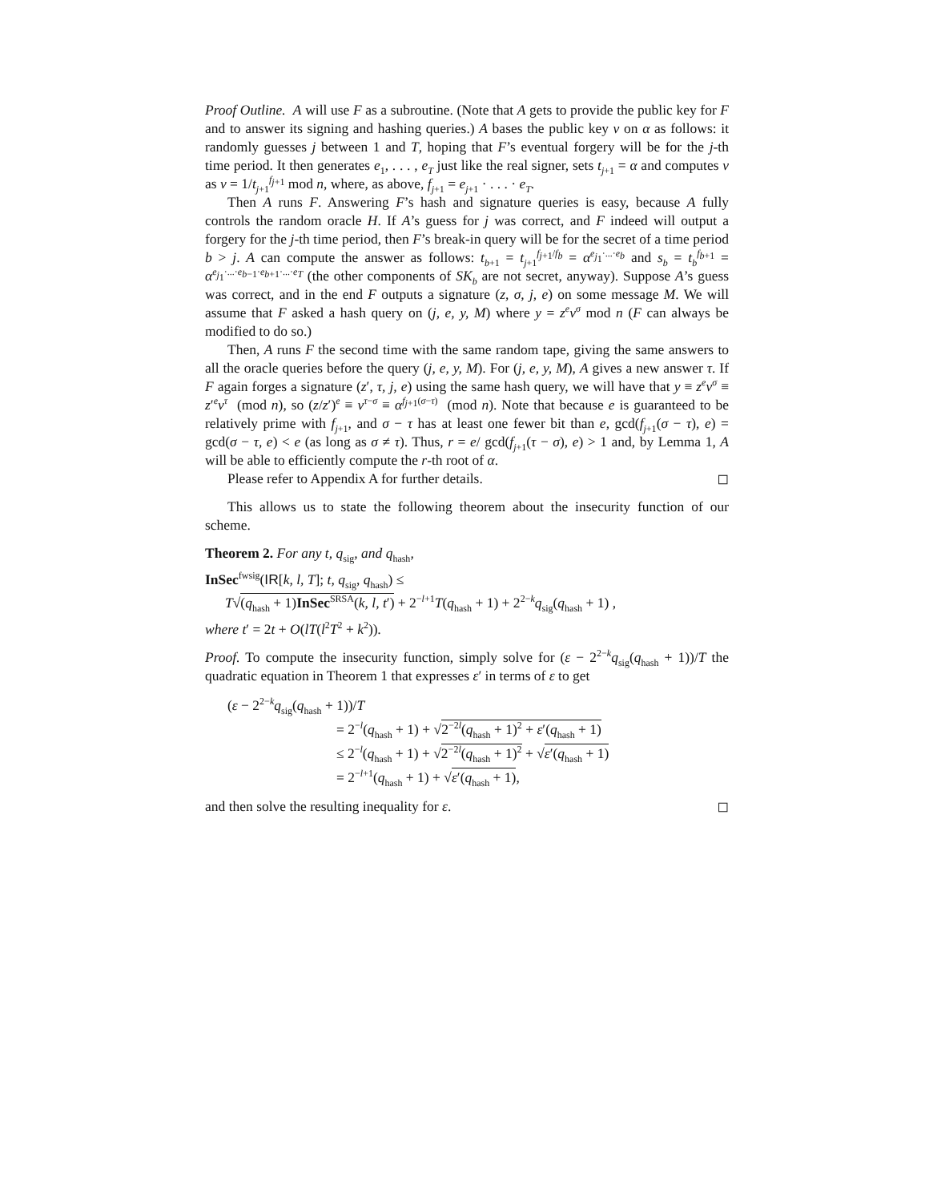Proof Outline. A will use F as a subroutine. (Note that A gets to provide the public key for F and to answer its signing and hashing queries.) A bases the public key v on α as follows: it randomly guesses j between 1 and T, hoping that F’s eventual forgery will be for the j-th time period. It then generates e<sub>1</sub>, . . . , e<sub>T</sub> just like the real signer, sets t<sub>j+1</sub> = α and computes v as v = 1/t<sub>j+1</sub><sup>f<sub>j+1</sub></sup> mod n, where, as above, f<sub>j+1</sub> = e<sub>j+1</sub> · . . . · e<sub>T</sub>.
Then A runs F. Answering F’s hash and signature queries is easy, because A fully controls the random oracle H. If A’s guess for j was correct, and F indeed will output a forgery for the j-th time period, then F’s break-in query will be for the secret of a time period b > j. A can compute the answer as follows: t<sub>b+1</sub> = t<sub>j+1</sub><sup>f<sub>j+1</sub>/f<sub>b</sub></sup> = α<sup>e<sub>j<sub>1</sub></sub>·...·e<sub>b</sub></sup> and s<sub>b</sub> = t<sub>b</sub><sup>f<sub>b+1</sub></sup> = α<sup>e<sub>j<sub>1</sub></sub>·...·e<sub>b−1</sub>·e<sub>b+1</sub>·...·e<sub>T</sub></sup> (the other components of SK<sub>b</sub> are not secret, anyway). Suppose A’s guess was correct, and in the end F outputs a signature (z, σ, j, e) on some message M. We will assume that F asked a hash query on (j, e, y, M) where y = z<sup>e</sup>v<sup>σ</sup> mod n (F can always be modified to do so.)
Then, A runs F the second time with the same random tape, giving the same answers to all the oracle queries before the query (j, e, y, M). For (j, e, y, M), A gives a new answer τ. If F again forges a signature (z′, τ, j, e) using the same hash query, we will have that y ≡ z<sup>e</sup>v<sup>σ</sup> ≡ z′<sup>e</sup>v<sup>τ</sup> (mod n), so (z/z′)<sup>e</sup> ≡ v<sup>τ−σ</sup> ≡ α<sup>f<sub>j+1</sub>(σ−τ)</sup> (mod n). Note that because e is guaranteed to be relatively prime with f<sub>j+1</sub>, and σ − τ has at least one fewer bit than e, gcd(f<sub>j+1</sub>(σ − τ), e) = gcd(σ − τ, e) < e (as long as σ ≠ τ). Thus, r = e/ gcd(f<sub>j+1</sub>(τ − σ), e) > 1 and, by Lemma 1, A will be able to efficiently compute the r-th root of α.
Please refer to Appendix A for further details. ◻
This allows us to state the following theorem about the insecurity function of our scheme.
Theorem 2. For any t, q<sub>sig</sub>, and q<sub>hash</sub>,
InSec<sup>fwsig</sup>(IR[k, l, T]; t, q<sub>sig</sub>, q<sub>hash</sub>) ≤
T√(q<sub>hash</sub> + 1)InSec<sup>SRSA</sup>(k, l, t′) + 2<sup>−l+1</sup>T(q<sub>hash</sub> + 1) + 2<sup>2−k</sup>q<sub>sig</sub>(q<sub>hash</sub> + 1) ,
where t′ = 2t + O(lT(l<sup>2</sup>T<sup>2</sup> + k<sup>2</sup>)).
Proof. To compute the insecurity function, simply solve for (ε − 2<sup>2−k</sup>q<sub>sig</sub>(q<sub>hash</sub> + 1))/T the quadratic equation in Theorem 1 that expresses ε′ in terms of ε to get
(ε − 2<sup>2−k</sup>q<sub>sig</sub>(q<sub>hash</sub> + 1))/T
= 2<sup>−l</sup>(q<sub>hash</sub> + 1) + √2<sup>−2l</sup>(q<sub>hash</sub> + 1)<sup>2</sup> + ε′(q<sub>hash</sub> + 1)
≤ 2<sup>−l</sup>(q<sub>hash</sub> + 1) + √2<sup>−2l</sup>(q<sub>hash</sub> + 1)<sup>2</sup> + √ε′(q<sub>hash</sub> + 1)
= 2<sup>−l+1</sup>(q<sub>hash</sub> + 1) + √ε′(q<sub>hash</sub> + 1),
and then solve the resulting inequality for ε. ◻